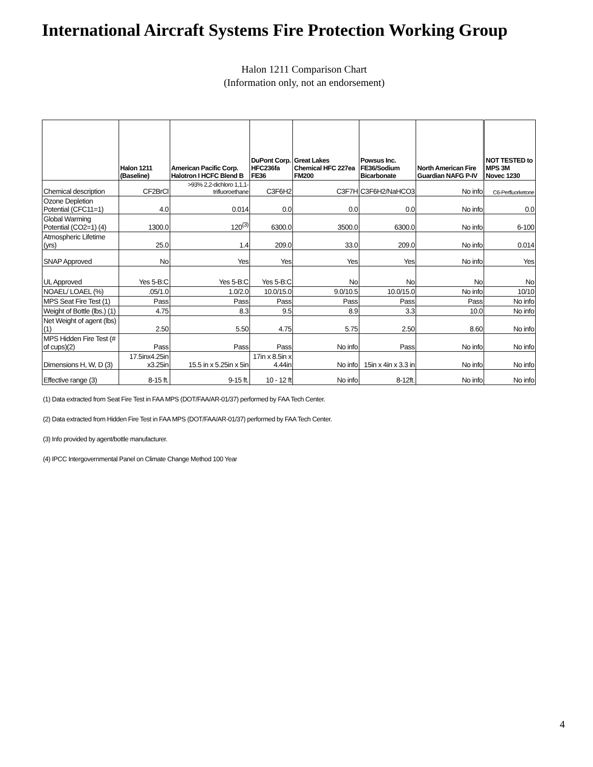International Aircraft Systems Fire Protection Working Group
Halon 1211 Comparison Chart
(Information only, not an endorsement)
| | Halon 1211 (Baseline) | American Pacific Corp. Halotron I HCFC Blend B | DuPont Corp. HFC236fa FE36 | Great Lakes Chemical HFC 227ea FM200 | Powsus Inc. FE36/Sodium Bicarbonate | North American Fire Guardian NAFG P-IV | NOT TESTED to MPS 3M Novec 1230 |
| --- | --- | --- | --- | --- | --- | --- | --- |
| Chemical description | CF2BrCl | >93% 2,2-dichloro 1,1,1-trifluoroethane | C3F6H2 | C3F7H | C3F6H2/NaHCO3 | No info | C6-Perfluorketone |
| Ozone Depletion Potential (CFC11=1) | 4.0 | 0.014 | 0.0 | 0.0 | 0.0 | No info | 0.0 |
| Global Warming Potential (CO2=1) (4) | 1300.0 | 120<sup>(3)</sup> | 6300.0 | 3500.0 | 6300.0 | No info | 6-100 |
| Atmospheric Lifetime (yrs) | 25.0 | 1.4 | 209.0 | 33.0 | 209.0 | No info | 0.014 |
| SNAP Approved | No | Yes | Yes | Yes | Yes | No info | Yes |
| UL Approved | Yes 5-B:C | Yes 5-B:C | Yes 5-B:C | No | No | No | No |
| NOAEL/ LOAEL (%) | .05/1.0 | 1.0/2.0 | 10.0/15.0 | 9.0/10.5 | 10.0/15.0 | No info | 10/10 |
| MPS Seat Fire Test (1) | Pass | Pass | Pass | Pass | Pass | Pass | No info |
| Weight of Bottle (lbs.) (1) | 4.75 | 8.3 | 9.5 | 8.9 | 3.3 | 10.0 | No info |
| Net Weight of agent (lbs) (1) | 2.50 | 5.50 | 4.75 | 5.75 | 2.50 | 8.60 | No info |
| MPS Hidden Fire Test (# of cups)(2) | Pass | Pass | Pass | No info | Pass | No info | No info |
| Dimensions H, W, D (3) | 17.5inx4.25in x3.25in | 15.5 in x 5.25in x 5in | 17in x 8.5in x 4.44in | No info | 15in x 4in x 3.3 in | No info | No info |
| Effective range (3) | 8-15 ft. | 9-15 ft. | 10 - 12 ft | No info | 8-12ft. | No info | No info |
(1) Data extracted from Seat Fire Test in FAA MPS (DOT/FAA/AR-01/37) performed by FAA Tech Center.
(2) Data extracted from Hidden Fire Test in FAA MPS (DOT/FAA/AR-01/37) performed by FAA Tech Center.
(3) Info provided by agent/bottle manufacturer.
(4) IPCC Intergovernmental Panel on Climate Change Method 100 Year
4